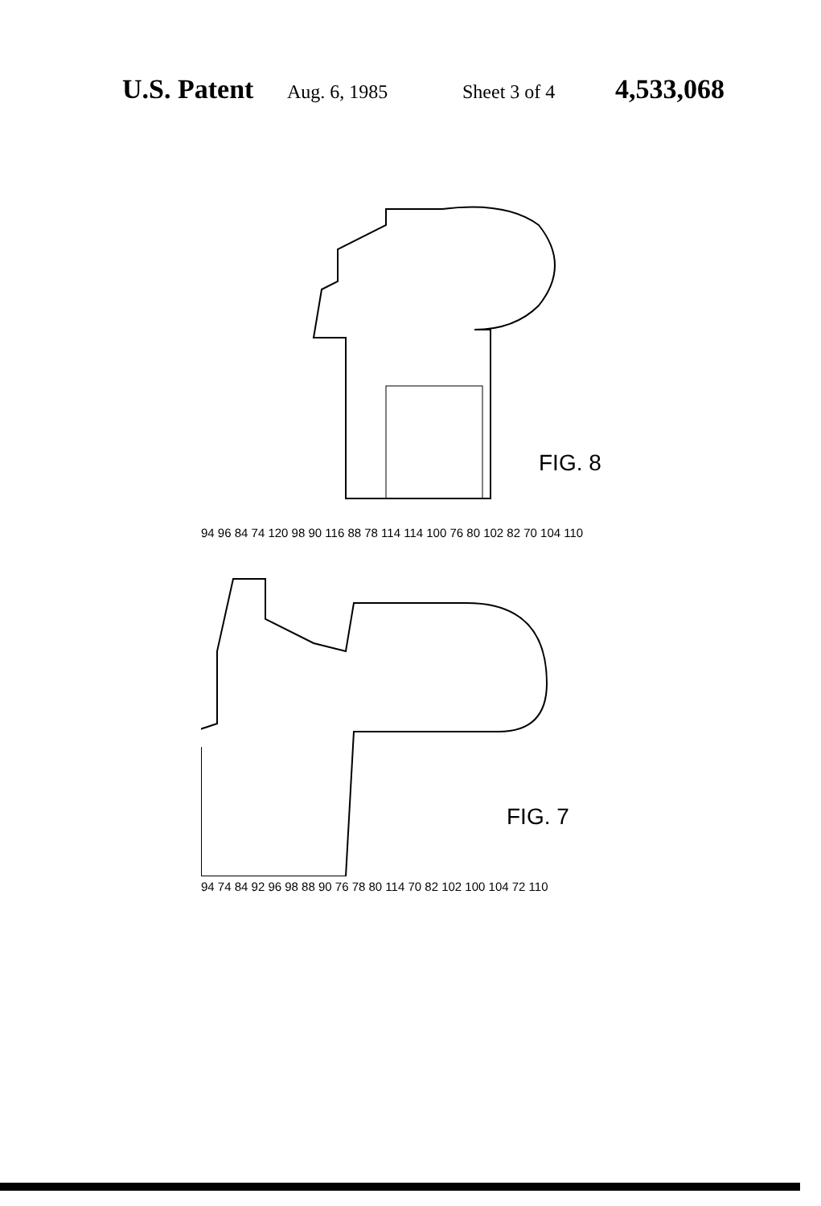U.S. Patent Aug. 6, 1985 Sheet 3 of 4 4,533,068
94 96 84 74 120 98 90 116 88 78 114 114 100 76 80 102 82 70 104 110
FIG. 8
94 74 84 92 96 98 88 90 76 78 80 114 70 82 102 100 104 72 110
FIG. 7